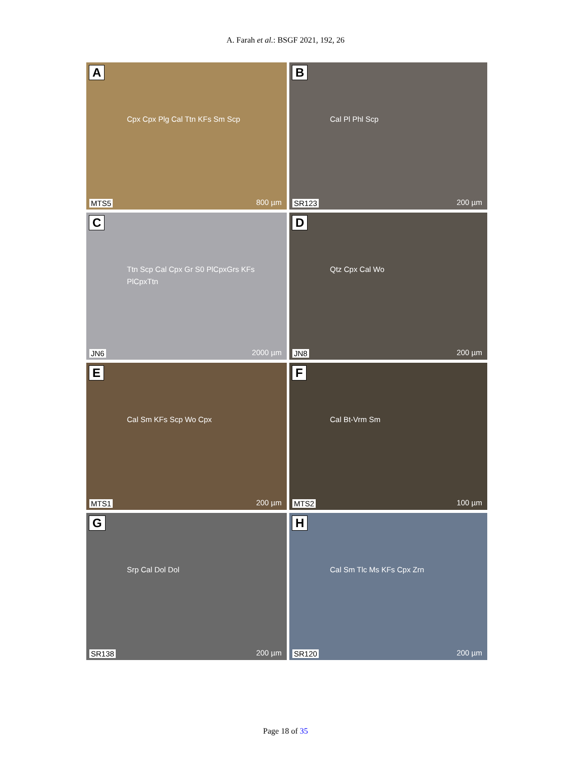A. Farah et al.: BSGF 2021, 192, 26
A
Cpx Cpx Plg Cal Ttn KFs Sm Scp
MTS5 800 µm
B
Cal Pl Phl Scp
SR123 200 µm
C
Ttn Scp Cal Cpx Gr S0 PlCpxGrs KFs PlCpxTtn
JN6 2000 µm
D
Qtz Cpx Cal Wo
JN8 200 µm
E
Cal Sm KFs Scp Wo Cpx
MTS1 200 µm
F
Cal Bt-Vrm Sm
MTS2 100 µm
G
Srp Cal Dol Dol
SR138 200 µm
H
Cal Sm Tlc Ms KFs Cpx Zrn
SR120 200 µm
Page 18 of 35